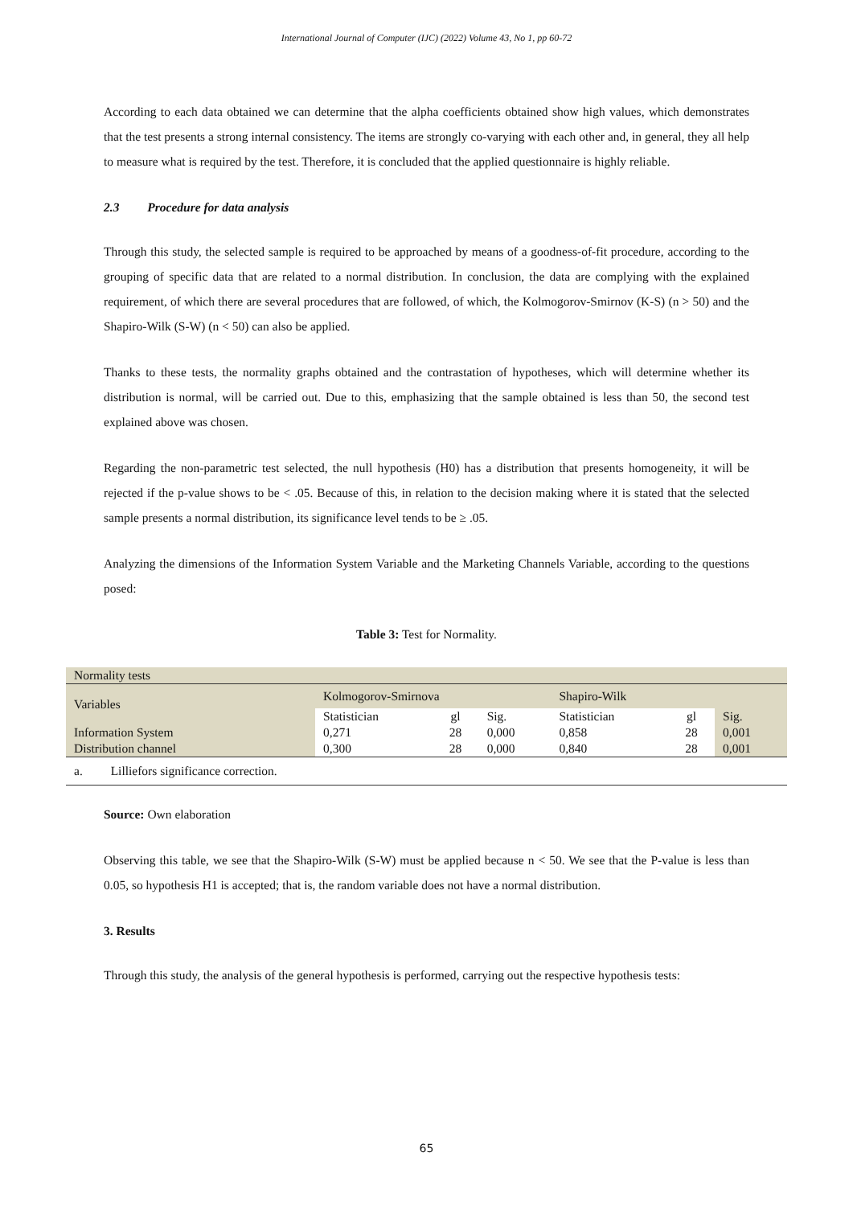International Journal of Computer (IJC) (2022) Volume 43, No 1, pp 60-72
According to each data obtained we can determine that the alpha coefficients obtained show high values, which demonstrates that the test presents a strong internal consistency. The items are strongly co-varying with each other and, in general, they all help to measure what is required by the test. Therefore, it is concluded that the applied questionnaire is highly reliable.
2.3 Procedure for data analysis
Through this study, the selected sample is required to be approached by means of a goodness-of-fit procedure, according to the grouping of specific data that are related to a normal distribution. In conclusion, the data are complying with the explained requirement, of which there are several procedures that are followed, of which, the Kolmogorov-Smirnov (K-S) (n > 50) and the Shapiro-Wilk (S-W) (n < 50) can also be applied.
Thanks to these tests, the normality graphs obtained and the contrastation of hypotheses, which will determine whether its distribution is normal, will be carried out. Due to this, emphasizing that the sample obtained is less than 50, the second test explained above was chosen.
Regarding the non-parametric test selected, the null hypothesis (H0) has a distribution that presents homogeneity, it will be rejected if the p-value shows to be < .05. Because of this, in relation to the decision making where it is stated that the selected sample presents a normal distribution, its significance level tends to be ≥ .05.
Analyzing the dimensions of the Information System Variable and the Marketing Channels Variable, according to the questions posed:
Table 3: Test for Normality.
| Normality tests | | | | | | |
| Variables | Kolmogorov-Smirnova | | | Shapiro-Wilk | | |
| | Statistician | gl | Sig. | Statistician | gl | Sig. |
| Information System | 0,271 | 28 | 0,000 | 0,858 | 28 | 0,001 |
| Distribution channel | 0,300 | 28 | 0,000 | 0,840 | 28 | 0,001 |
| a. Lilliefors significance correction. | | | | | | |
Source: Own elaboration
Observing this table, we see that the Shapiro-Wilk (S-W) must be applied because n < 50. We see that the P-value is less than 0.05, so hypothesis H1 is accepted; that is, the random variable does not have a normal distribution.
3. Results
Through this study, the analysis of the general hypothesis is performed, carrying out the respective hypothesis tests:
65